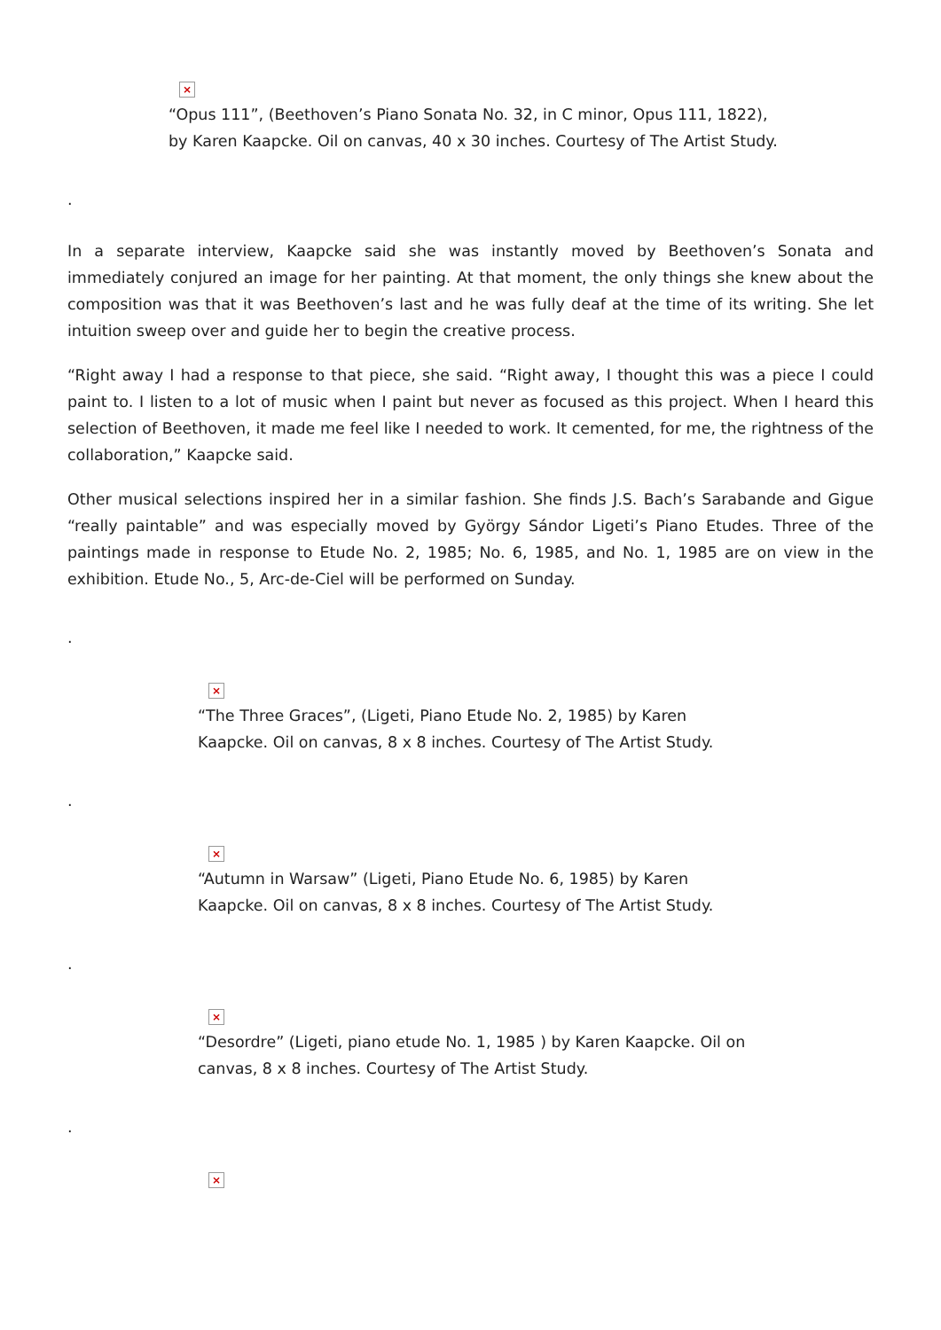×
“Opus 111”, (Beethoven’s Piano Sonata No. 32, in C minor, Opus 111, 1822), by Karen Kaapcke. Oil on canvas, 40 x 30 inches. Courtesy of The Artist Study.
.
In a separate interview, Kaapcke said she was instantly moved by Beethoven’s Sonata and immediately conjured an image for her painting. At that moment, the only things she knew about the composition was that it was Beethoven’s last and he was fully deaf at the time of its writing. She let intuition sweep over and guide her to begin the creative process.
“Right away I had a response to that piece, she said. “Right away, I thought this was a piece I could paint to. I listen to a lot of music when I paint but never as focused as this project. When I heard this selection of Beethoven, it made me feel like I needed to work. It cemented, for me, the rightness of the collaboration,” Kaapcke said.
Other musical selections inspired her in a similar fashion. She finds J.S. Bach’s Sarabande and Gigue “really paintable” and was especially moved by György Sándor Ligeti’s Piano Etudes. Three of the paintings made in response to Etude No. 2, 1985; No. 6, 1985, and No. 1, 1985 are on view in the exhibition. Etude No., 5, Arc-de-Ciel will be performed on Sunday.
.
×
“The Three Graces”, (Ligeti, Piano Etude No. 2, 1985) by Karen Kaapcke. Oil on canvas, 8 x 8 inches. Courtesy of The Artist Study.
.
×
“Autumn in Warsaw” (Ligeti, Piano Etude No. 6, 1985) by Karen Kaapcke. Oil on canvas, 8 x 8 inches. Courtesy of The Artist Study.
.
×
“Desordre” (Ligeti, piano etude No. 1, 1985 ) by Karen Kaapcke. Oil on canvas, 8 x 8 inches. Courtesy of The Artist Study.
.
×